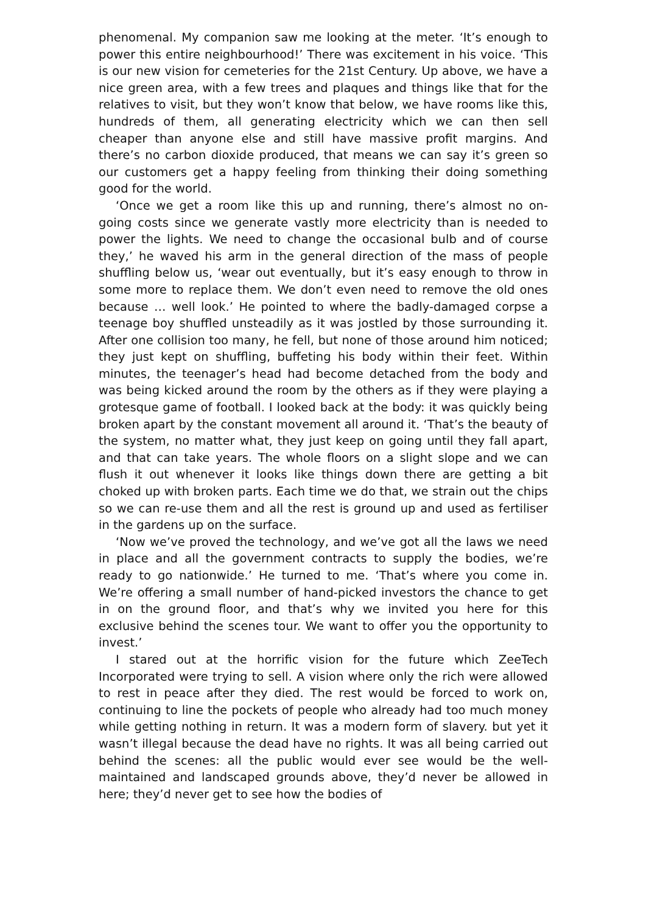phenomenal. My companion saw me looking at the meter. ‘It’s enough to power this entire neighbourhood!’ There was excitement in his voice. ‘This is our new vision for cemeteries for the 21st Century. Up above, we have a nice green area, with a few trees and plaques and things like that for the relatives to visit, but they won’t know that below, we have rooms like this, hundreds of them, all generating electricity which we can then sell cheaper than anyone else and still have massive profit margins. And there’s no carbon dioxide produced, that means we can say it’s green so our customers get a happy feeling from thinking their doing something good for the world.
‘Once we get a room like this up and running, there’s almost no on-going costs since we generate vastly more electricity than is needed to power the lights. We need to change the occasional bulb and of course they,’ he waved his arm in the general direction of the mass of people shuffling below us, ‘wear out eventually, but it’s easy enough to throw in some more to replace them. We don’t even need to remove the old ones because … well look.’ He pointed to where the badly-damaged corpse a teenage boy shuffled unsteadily as it was jostled by those surrounding it. After one collision too many, he fell, but none of those around him noticed; they just kept on shuffling, buffeting his body within their feet. Within minutes, the teenager’s head had become detached from the body and was being kicked around the room by the others as if they were playing a grotesque game of football. I looked back at the body: it was quickly being broken apart by the constant movement all around it. ‘That’s the beauty of the system, no matter what, they just keep on going until they fall apart, and that can take years. The whole floors on a slight slope and we can flush it out whenever it looks like things down there are getting a bit choked up with broken parts. Each time we do that, we strain out the chips so we can re-use them and all the rest is ground up and used as fertiliser in the gardens up on the surface.
‘Now we’ve proved the technology, and we’ve got all the laws we need in place and all the government contracts to supply the bodies, we’re ready to go nationwide.’ He turned to me. ‘That’s where you come in. We’re offering a small number of hand-picked investors the chance to get in on the ground floor, and that’s why we invited you here for this exclusive behind the scenes tour. We want to offer you the opportunity to invest.’
I stared out at the horrific vision for the future which ZeeTech Incorporated were trying to sell. A vision where only the rich were allowed to rest in peace after they died. The rest would be forced to work on, continuing to line the pockets of people who already had too much money while getting nothing in return. It was a modern form of slavery. but yet it wasn’t illegal because the dead have no rights. It was all being carried out behind the scenes: all the public would ever see would be the well-maintained and landscaped grounds above, they’d never be allowed in here; they’d never get to see how the bodies of